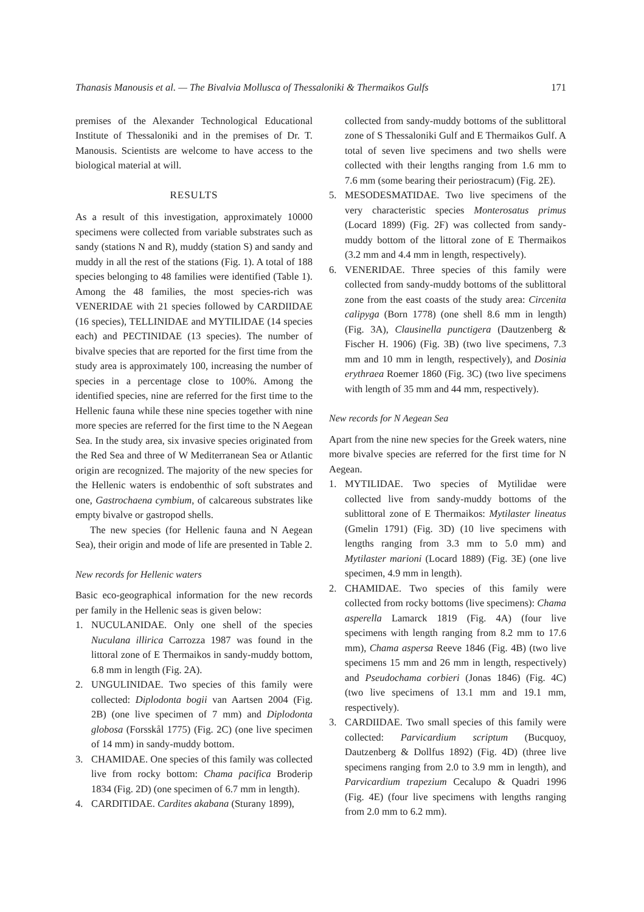Thanasis Manousis et al. — The Bivalvia Mollusca of Thessaloniki & Thermaikos Gulfs 171
premises of the Alexander Technological Educational Institute of Thessaloniki and in the premises of Dr. T. Manousis. Scientists are welcome to have access to the biological material at will.
RESULTS
As a result of this investigation, approximately 10000 specimens were collected from variable substrates such as sandy (stations N and R), muddy (station S) and sandy and muddy in all the rest of the stations (Fig. 1). A total of 188 species belonging to 48 families were identified (Table 1). Among the 48 families, the most species-rich was VENERIDAE with 21 species followed by CARDIIDAE (16 species), TELLINIDAE and MYTILIDAE (14 species each) and PECTINIDAE (13 species). The number of bivalve species that are reported for the first time from the study area is approximately 100, increasing the number of species in a percentage close to 100%. Among the identified species, nine are referred for the first time to the Hellenic fauna while these nine species together with nine more species are referred for the first time to the N Aegean Sea. In the study area, six invasive species originated from the Red Sea and three of W Mediterranean Sea or Atlantic origin are recognized. The majority of the new species for the Hellenic waters is endobenthic of soft substrates and one, Gastrochaena cymbium, of calcareous substrates like empty bivalve or gastropod shells.
The new species (for Hellenic fauna and N Aegean Sea), their origin and mode of life are presented in Table 2.
New records for Hellenic waters
Basic eco-geographical information for the new records per family in the Hellenic seas is given below:
1. NUCULANIDAE. Only one shell of the species Nuculana illirica Carrozza 1987 was found in the littoral zone of E Thermaikos in sandy-muddy bottom, 6.8 mm in length (Fig. 2A).
2. UNGULINIDAE. Two species of this family were collected: Diplodonta bogii van Aartsen 2004 (Fig. 2B) (one live specimen of 7 mm) and Diplodonta globosa (Forsskål 1775) (Fig. 2C) (one live specimen of 14 mm) in sandy-muddy bottom.
3. CHAMIDAE. One species of this family was collected live from rocky bottom: Chama pacifica Broderip 1834 (Fig. 2D) (one specimen of 6.7 mm in length).
4. CARDITIDAE. Cardites akabana (Sturany 1899),
collected from sandy-muddy bottoms of the sublittoral zone of S Thessaloniki Gulf and E Thermaikos Gulf. A total of seven live specimens and two shells were collected with their lengths ranging from 1.6 mm to 7.6 mm (some bearing their periostracum) (Fig. 2E).
5. MESODESMATIDAE. Two live specimens of the very characteristic species Monterosatus primus (Locard 1899) (Fig. 2F) was collected from sandy-muddy bottom of the littoral zone of E Thermaikos (3.2 mm and 4.4 mm in length, respectively).
6. VENERIDAE. Three species of this family were collected from sandy-muddy bottoms of the sublittoral zone from the east coasts of the study area: Circenita calipyga (Born 1778) (one shell 8.6 mm in length) (Fig. 3A), Clausinella punctigera (Dautzenberg & Fischer H. 1906) (Fig. 3B) (two live specimens, 7.3 mm and 10 mm in length, respectively), and Dosinia erythraea Roemer 1860 (Fig. 3C) (two live specimens with length of 35 mm and 44 mm, respectively).
New records for N Aegean Sea
Apart from the nine new species for the Greek waters, nine more bivalve species are referred for the first time for N Aegean.
1. MYTILIDAE. Two species of Mytilidae were collected live from sandy-muddy bottoms of the sublittoral zone of E Thermaikos: Mytilaster lineatus (Gmelin 1791) (Fig. 3D) (10 live specimens with lengths ranging from 3.3 mm to 5.0 mm) and Mytilaster marioni (Locard 1889) (Fig. 3E) (one live specimen, 4.9 mm in length).
2. CHAMIDAE. Two species of this family were collected from rocky bottoms (live specimens): Chama asperella Lamarck 1819 (Fig. 4A) (four live specimens with length ranging from 8.2 mm to 17.6 mm), Chama aspersa Reeve 1846 (Fig. 4B) (two live specimens 15 mm and 26 mm in length, respectively) and Pseudochama corbieri (Jonas 1846) (Fig. 4C) (two live specimens of 13.1 mm and 19.1 mm, respectively).
3. CARDIIDAE. Two small species of this family were collected: Parvicardium scriptum (Bucquoy, Dautzenberg & Dollfus 1892) (Fig. 4D) (three live specimens ranging from 2.0 to 3.9 mm in length), and Parvicardium trapezium Cecalupo & Quadri 1996 (Fig. 4E) (four live specimens with lengths ranging from 2.0 mm to 6.2 mm).